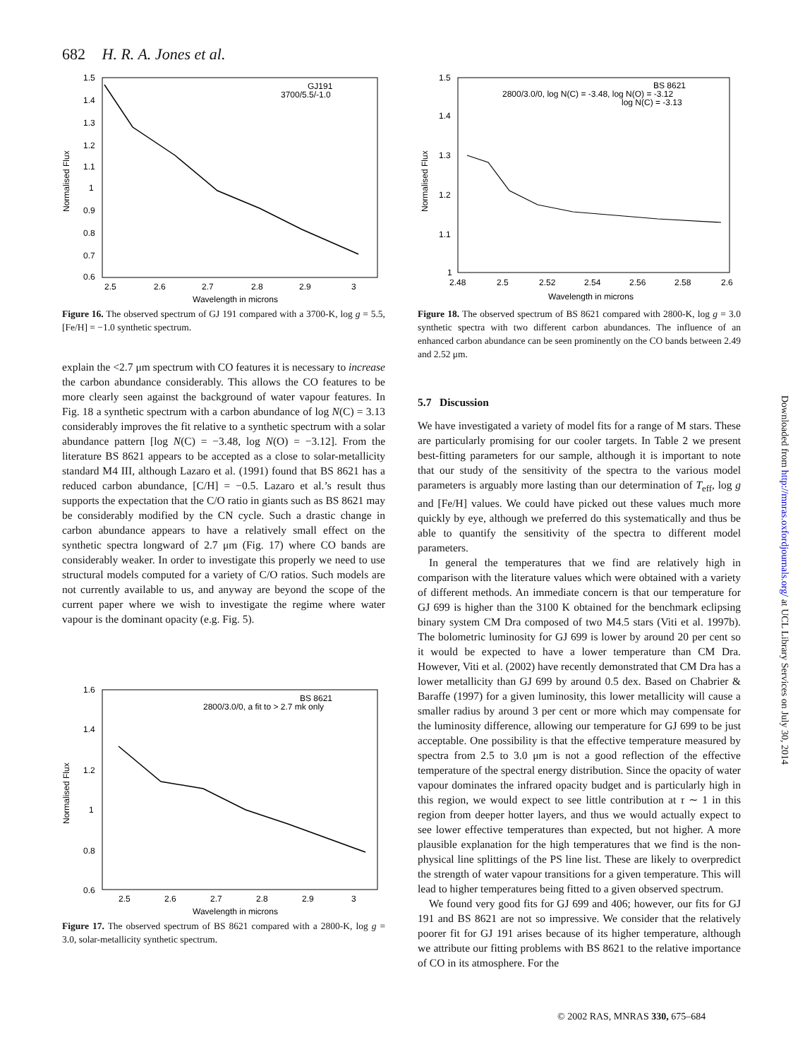682 H. R. A. Jones et al.
Normalised Flux
Wavelength in microns
1.5
1.4
1.3
1.2
1.1
1
0.9
0.8
0.7
0.6
2.5
2.6
2.7
2.8
2.9
3
GJ191
3700/5.5/-1.0
Figure 16. The observed spectrum of GJ 191 compared with a 3700-K, log g = 5.5, [Fe/H] = −1.0 synthetic spectrum.
explain the <2.7 μm spectrum with CO features it is necessary to increase the carbon abundance considerably. This allows the CO features to be more clearly seen against the background of water vapour features. In Fig. 18 a synthetic spectrum with a carbon abundance of log N(C) = 3.13 considerably improves the fit relative to a synthetic spectrum with a solar abundance pattern [log N(C) = −3.48, log N(O) = −3.12]. From the literature BS 8621 appears to be accepted as a close to solar-metallicity standard M4 III, although Lazaro et al. (1991) found that BS 8621 has a reduced carbon abundance, [C/H] = −0.5. Lazaro et al.’s result thus supports the expectation that the C/O ratio in giants such as BS 8621 may be considerably modified by the CN cycle. Such a drastic change in carbon abundance appears to have a relatively small effect on the synthetic spectra longward of 2.7 μm (Fig. 17) where CO bands are considerably weaker. In order to investigate this properly we need to use structural models computed for a variety of C/O ratios. Such models are not currently available to us, and anyway are beyond the scope of the current paper where we wish to investigate the regime where water vapour is the dominant opacity (e.g. Fig. 5).
Normalised Flux
Wavelength in microns
1.6
1.4
1.2
1
0.8
0.6
2.5
2.6
2.7
2.8
2.9
3
BS 8621
2800/3.0/0, a fit to > 2.7 mk only
Figure 17. The observed spectrum of BS 8621 compared with a 2800-K, log g = 3.0, solar-metallicity synthetic spectrum.
Normalised Flux
Wavelength in microns
1.5
1.4
1.3
1.2
1.1
1
2.48
2.5
2.52
2.54
2.56
2.58
2.6
BS 8621
2800/3.0/0, log N(C) = -3.48, log N(O) = -3.12
log N(C) = -3.13
Figure 18. The observed spectrum of BS 8621 compared with 2800-K, log g = 3.0 synthetic spectra with two different carbon abundances. The influence of an enhanced carbon abundance can be seen prominently on the CO bands between 2.49 and 2.52 μm.
5.7 Discussion
We have investigated a variety of model fits for a range of M stars. These are particularly promising for our cooler targets. In Table 2 we present best-fitting parameters for our sample, although it is important to note that our study of the sensitivity of the spectra to the various model parameters is arguably more lasting than our determination of T<sub>eff</sub>, log g and [Fe/H] values. We could have picked out these values much more quickly by eye, although we preferred do this systematically and thus be able to quantify the sensitivity of the spectra to different model parameters.
In general the temperatures that we find are relatively high in comparison with the literature values which were obtained with a variety of different methods. An immediate concern is that our temperature for GJ 699 is higher than the 3100 K obtained for the benchmark eclipsing binary system CM Dra composed of two M4.5 stars (Viti et al. 1997b). The bolometric luminosity for GJ 699 is lower by around 20 per cent so it would be expected to have a lower temperature than CM Dra. However, Viti et al. (2002) have recently demonstrated that CM Dra has a lower metallicity than GJ 699 by around 0.5 dex. Based on Chabrier & Baraffe (1997) for a given luminosity, this lower metallicity will cause a smaller radius by around 3 per cent or more which may compensate for the luminosity difference, allowing our temperature for GJ 699 to be just acceptable. One possibility is that the effective temperature measured by spectra from 2.5 to 3.0 μm is not a good reflection of the effective temperature of the spectral energy distribution. Since the opacity of water vapour dominates the infrared opacity budget and is particularly high in this region, we would expect to see little contribution at τ ∼ 1 in this region from deeper hotter layers, and thus we would actually expect to see lower effective temperatures than expected, but not higher. A more plausible explanation for the high temperatures that we find is the non-physical line splittings of the PS line list. These are likely to overpredict the strength of water vapour transitions for a given temperature. This will lead to higher temperatures being fitted to a given observed spectrum.
We found very good fits for GJ 699 and 406; however, our fits for GJ 191 and BS 8621 are not so impressive. We consider that the relatively poorer fit for GJ 191 arises because of its higher temperature, although we attribute our fitting problems with BS 8621 to the relative importance of CO in its atmosphere. For the
Downloaded from http://mnras.oxfordjournals.org/ at UCL Library Services on July 30, 2014
© 2002 RAS, MNRAS 330, 675–684